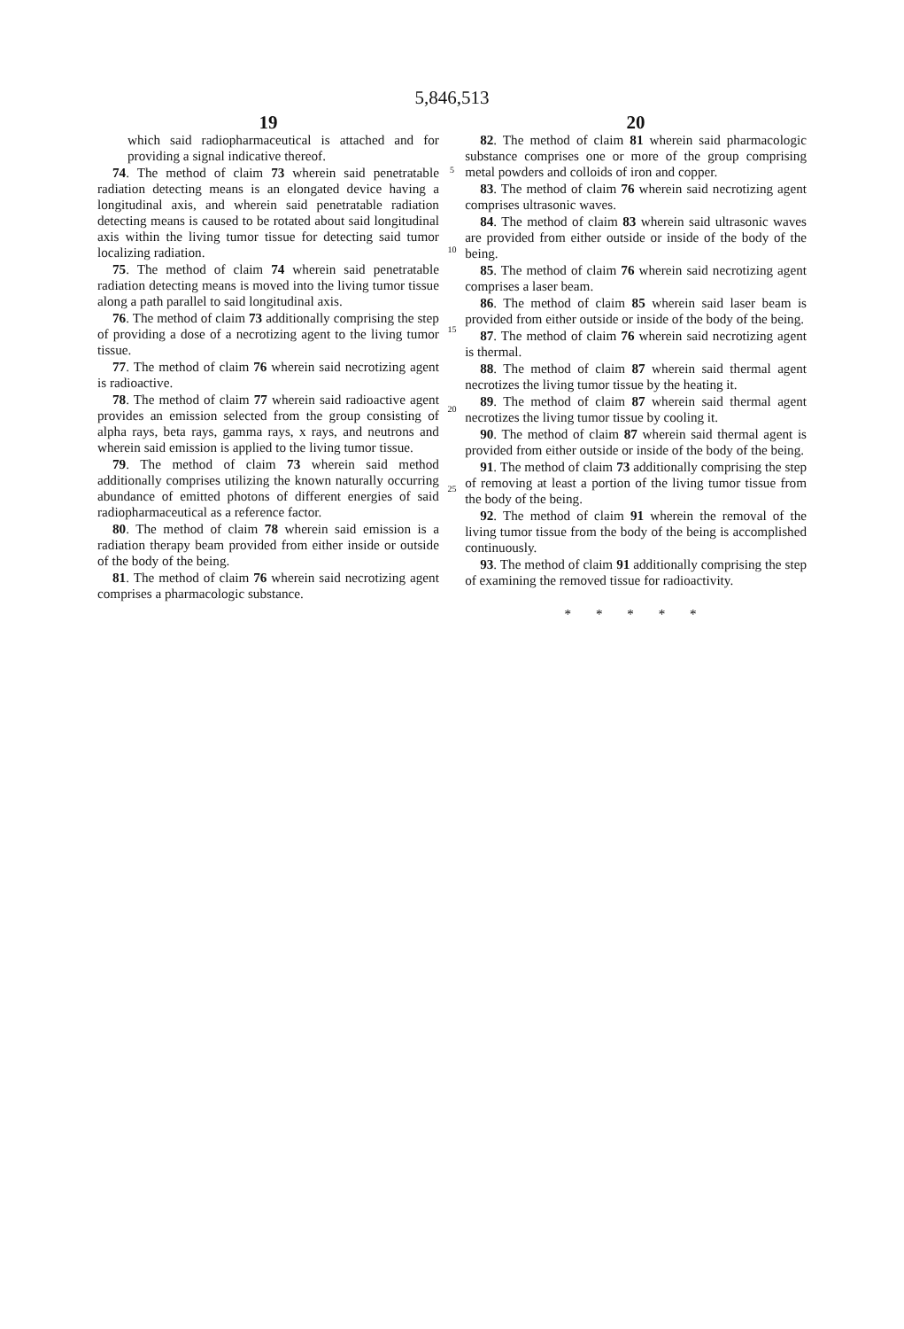5,846,513
19
which said radiopharmaceutical is attached and for providing a signal indicative thereof.
74. The method of claim 73 wherein said penetratable radiation detecting means is an elongated device having a longitudinal axis, and wherein said penetratable radiation detecting means is caused to be rotated about said longitudinal axis within the living tumor tissue for detecting said tumor localizing radiation.
75. The method of claim 74 wherein said penetratable radiation detecting means is moved into the living tumor tissue along a path parallel to said longitudinal axis.
76. The method of claim 73 additionally comprising the step of providing a dose of a necrotizing agent to the living tumor tissue.
77. The method of claim 76 wherein said necrotizing agent is radioactive.
78. The method of claim 77 wherein said radioactive agent provides an emission selected from the group consisting of alpha rays, beta rays, gamma rays, x rays, and neutrons and wherein said emission is applied to the living tumor tissue.
79. The method of claim 73 wherein said method additionally comprises utilizing the known naturally occurring abundance of emitted photons of different energies of said radiopharmaceutical as a reference factor.
80. The method of claim 78 wherein said emission is a radiation therapy beam provided from either inside or outside of the body of the being.
81. The method of claim 76 wherein said necrotizing agent comprises a pharmacologic substance.
5
10
15
20
25
20
82. The method of claim 81 wherein said pharmacologic substance comprises one or more of the group comprising metal powders and colloids of iron and copper.
83. The method of claim 76 wherein said necrotizing agent comprises ultrasonic waves.
84. The method of claim 83 wherein said ultrasonic waves are provided from either outside or inside of the body of the being.
85. The method of claim 76 wherein said necrotizing agent comprises a laser beam.
86. The method of claim 85 wherein said laser beam is provided from either outside or inside of the body of the being.
87. The method of claim 76 wherein said necrotizing agent is thermal.
88. The method of claim 87 wherein said thermal agent necrotizes the living tumor tissue by the heating it.
89. The method of claim 87 wherein said thermal agent necrotizes the living tumor tissue by cooling it.
90. The method of claim 87 wherein said thermal agent is provided from either outside or inside of the body of the being.
91. The method of claim 73 additionally comprising the step of removing at least a portion of the living tumor tissue from the body of the being.
92. The method of claim 91 wherein the removal of the living tumor tissue from the body of the being is accomplished continuously.
93. The method of claim 91 additionally comprising the step of examining the removed tissue for radioactivity.
* * * * *